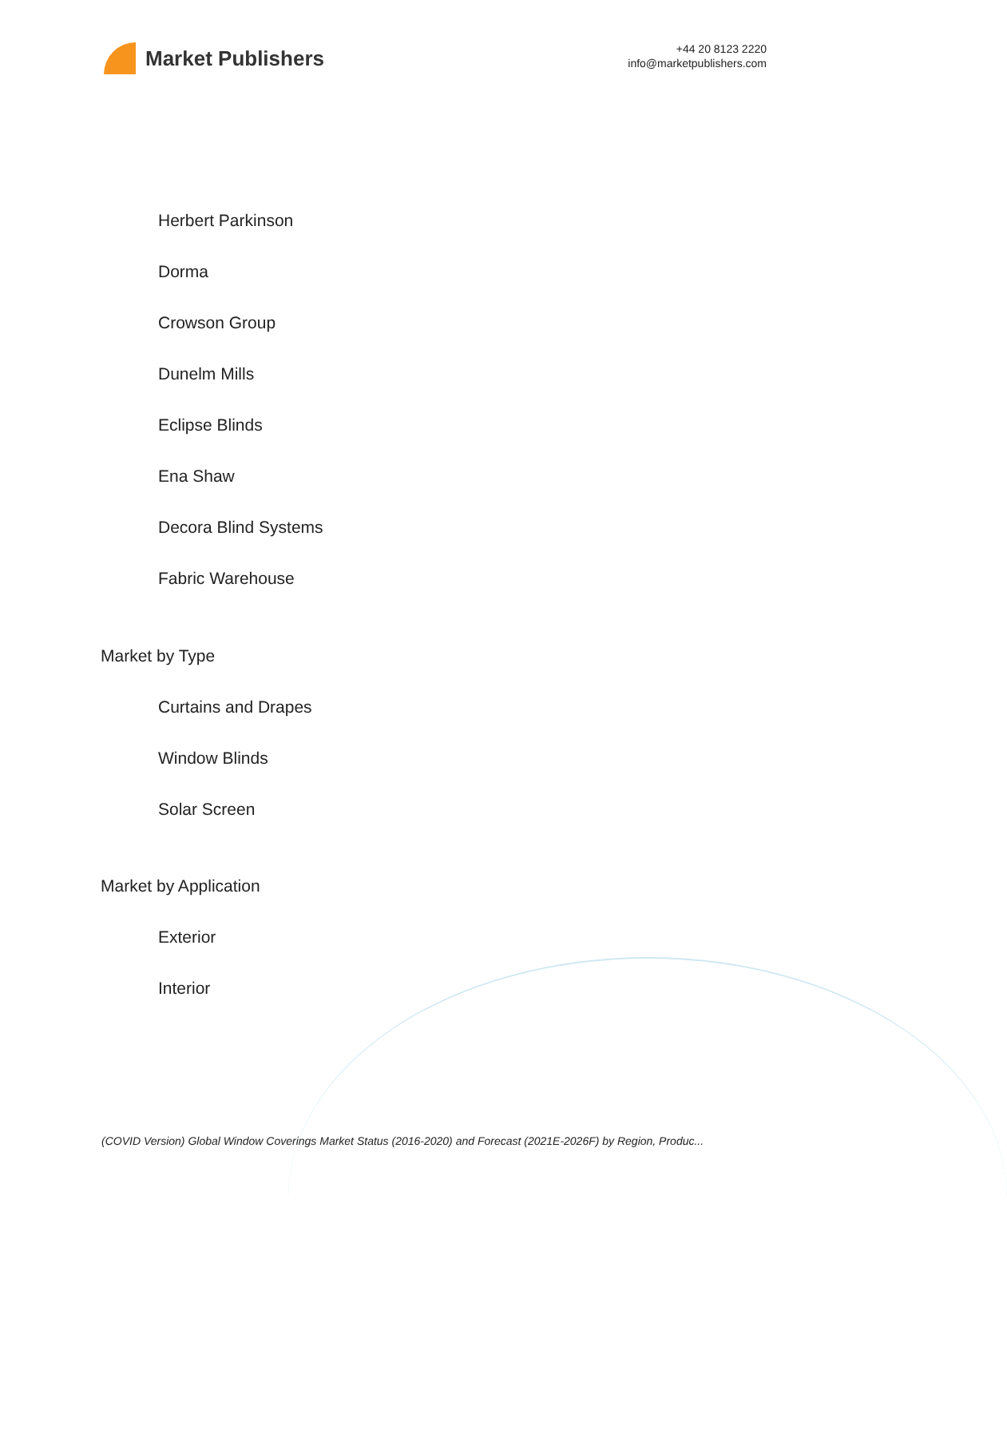Market Publishers
+44 20 8123 2220
info@marketpublishers.com
Herbert Parkinson
Dorma
Crowson Group
Dunelm Mills
Eclipse Blinds
Ena Shaw
Decora Blind Systems
Fabric Warehouse
Market by Type
Curtains and Drapes
Window Blinds
Solar Screen
Market by Application
Exterior
Interior
(COVID Version) Global Window Coverings Market Status (2016-2020) and Forecast (2021E-2026F) by Region, Produc...